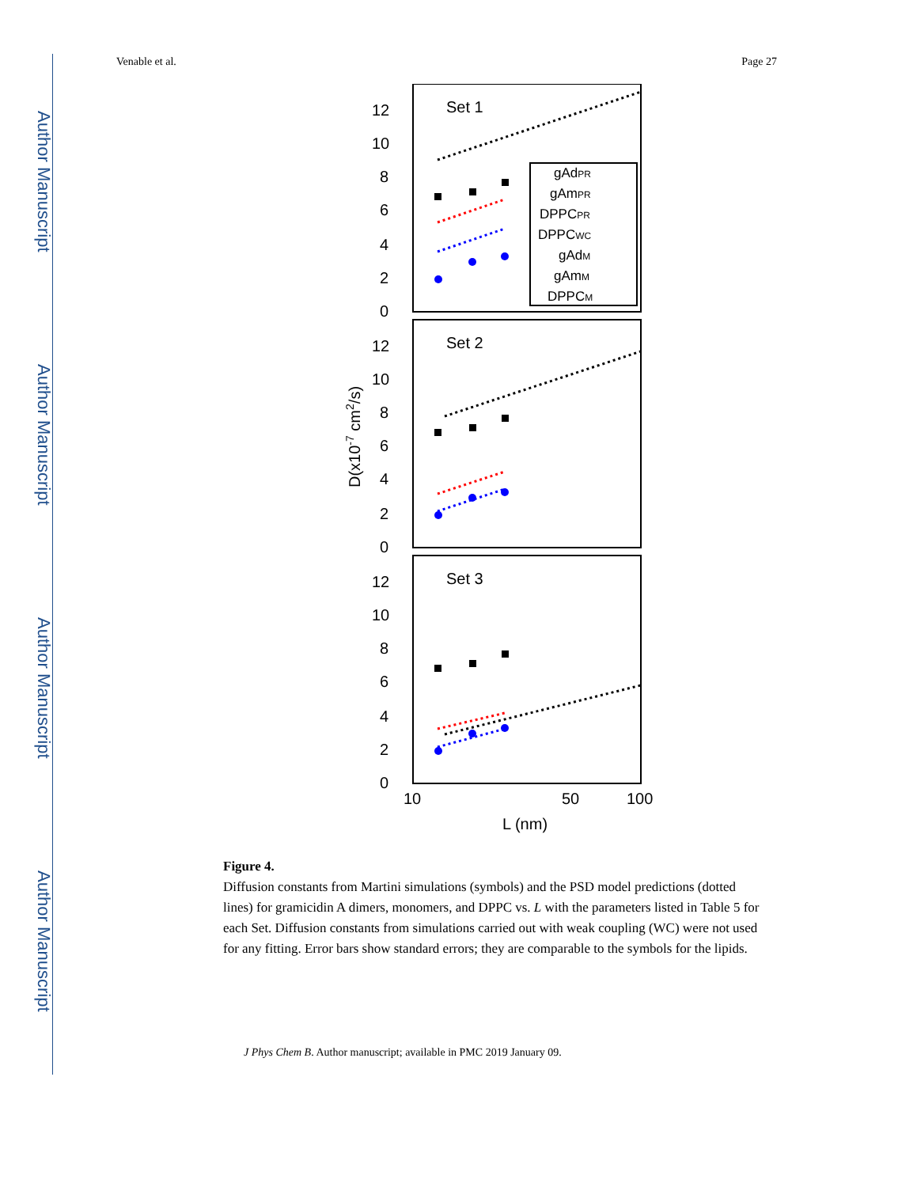Author Manuscript
Author Manuscript
Author Manuscript
Author Manuscript
Venable et al. Page 27
Set 1
Set 2
Set 3
12
10
8
6
4
2
0
12
10
8
6
4
2
0
12
10
8
6
4
2
0
10
50
100
L (nm)
D(x10-7 cm2/s)
gAdPR
gAmPR
DPPCPR
DPPCWC
gAdM
gAmM
DPPCM
Figure 4.
Diffusion constants from Martini simulations (symbols) and the PSD model predictions (dotted lines) for gramicidin A dimers, monomers, and DPPC vs. L with the parameters listed in Table 5 for each Set. Diffusion constants from simulations carried out with weak coupling (WC) were not used for any fitting. Error bars show standard errors; they are comparable to the symbols for the lipids.
J Phys Chem B. Author manuscript; available in PMC 2019 January 09.